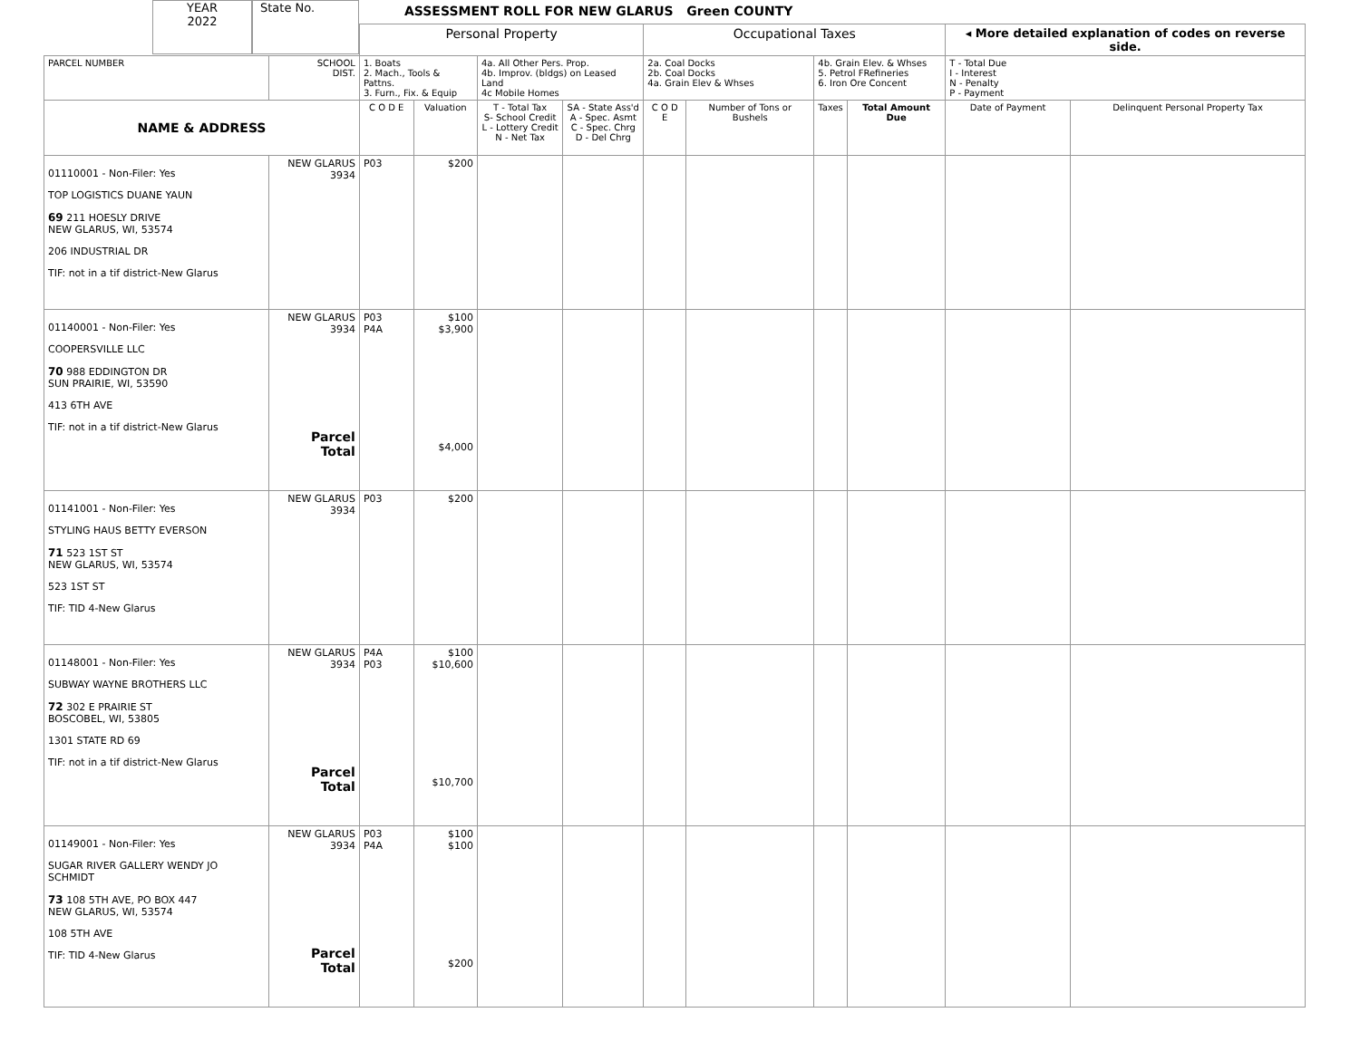YEAR
2022
State No.
ASSESSMENT ROLL FOR NEW GLARUS Green COUNTY
| | | Personal Property | | | | Occupational Taxes | | | | ◂ More detailed explanation of codes on reverse side. | |
| PARCEL NUMBER | SCHOOL DIST. | 1. Boats 2. Mach., Tools & Pattns. 3. Furn., Fix. & Equip | | 4a. All Other Pers. Prop. 4b. Improv. (bldgs) on Leased Land 4c Mobile Homes | | 2a. Coal Docks 2b. Coal Docks 4a. Grain Elev & Whses | | 4b. Grain Elev. & Whses 5. Petrol FRefineries 6. Iron Ore Concent | | T - Total Due I - Interest N - Penalty P - Payment | |
| NAME & ADDRESS | | C O D E | Valuation | T - Total Tax S- School Credit L - Lottery Credit N - Net Tax | SA - State Ass'd A - Spec. Asmt C - Spec. Chrg D - Del Chrg | C O D E | Number of Tons or Bushels | Taxes | Total Amount Due | Date of Payment | Delinquent Personal Property Tax |
| 01110001 - Non-Filer: Yes TOP LOGISTICS DUANE YAUN 69 211 HOESLY DRIVE NEW GLARUS, WI, 53574 206 INDUSTRIAL DR TIF: not in a tif district-New Glarus | NEW GLARUS 3934 | P03 | $200 | | | | | | | | |
| 01140001 - Non-Filer: Yes COOPERSVILLE LLC 70 988 EDDINGTON DR SUN PRAIRIE, WI, 53590 413 6TH AVE TIF: not in a tif district-New Glarus | NEW GLARUS 3934 Parcel Total | P03 P4A | $100 $3,900 $4,000 | | | | | | | | |
| 01141001 - Non-Filer: Yes STYLING HAUS BETTY EVERSON 71 523 1ST ST NEW GLARUS, WI, 53574 523 1ST ST TIF: TID 4-New Glarus | NEW GLARUS 3934 | P03 | $200 | | | | | | | | |
| 01148001 - Non-Filer: Yes SUBWAY WAYNE BROTHERS LLC 72 302 E PRAIRIE ST BOSCOBEL, WI, 53805 1301 STATE RD 69 TIF: not in a tif district-New Glarus | NEW GLARUS 3934 Parcel Total | P4A P03 | $100 $10,600 $10,700 | | | | | | | | |
| 01149001 - Non-Filer: Yes SUGAR RIVER GALLERY WENDY JO SCHMIDT 73 108 5TH AVE, PO BOX 447 NEW GLARUS, WI, 53574 108 5TH AVE TIF: TID 4-New Glarus | NEW GLARUS 3934 Parcel Total | P03 P4A | $100 $100 $200 | | | | | | | | |